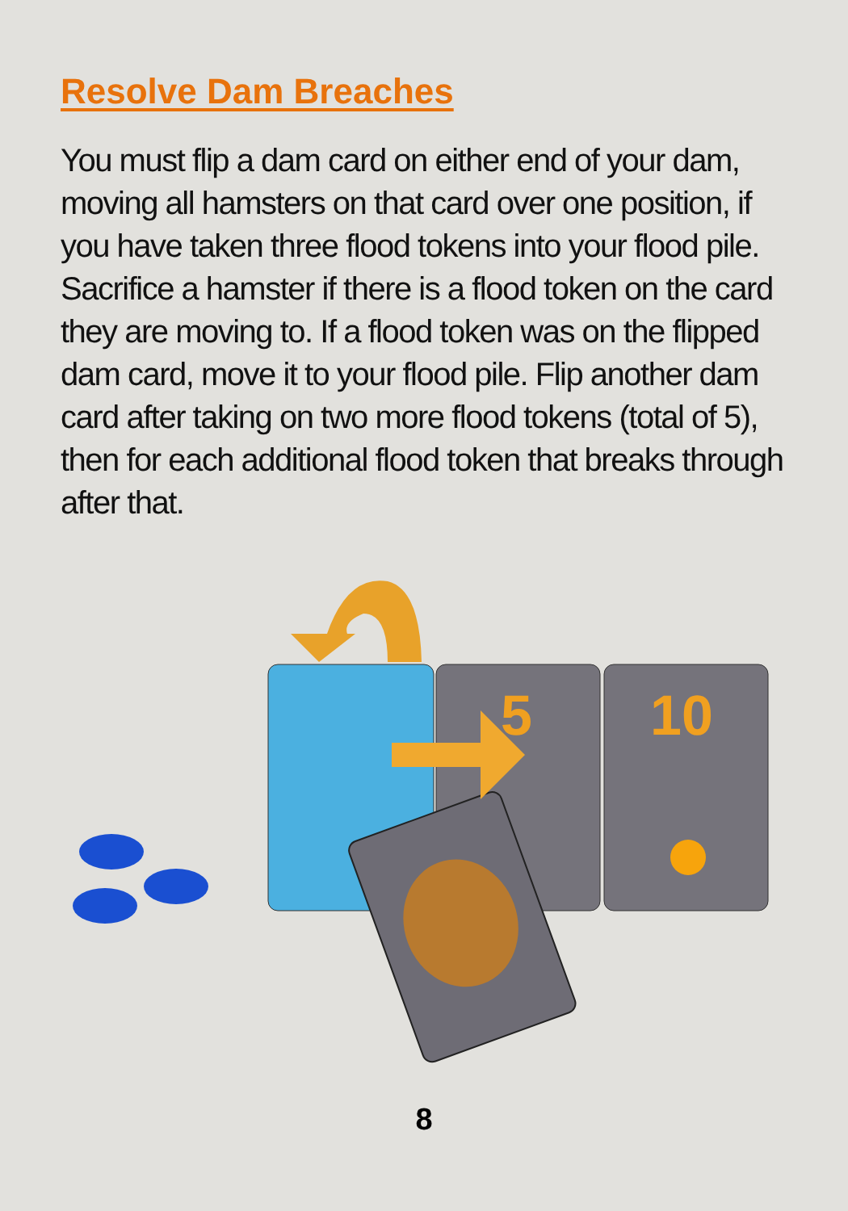Resolve Dam Breaches
You must flip a dam card on either end of your dam, moving all hamsters on that card over one position, if you have taken three flood tokens into your flood pile. Sacrifice a hamster if there is a flood token on the card they are moving to. If a flood token was on the flipped dam card, move it to your flood pile. Flip another dam card after taking on two more flood tokens (total of 5), then for each additional flood token that breaks through after that.
5
10
8